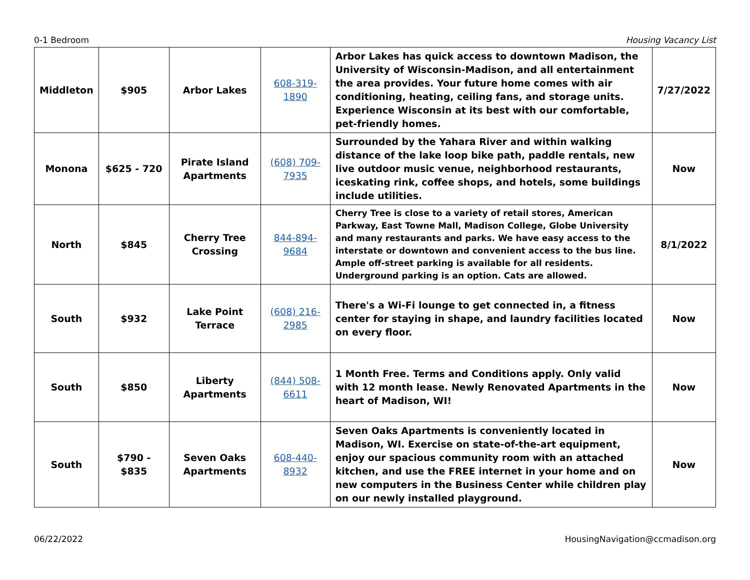0-1 Bedroom Housing Vacancy List
| Middleton | $905 | Arbor Lakes | 608-319-1890 | Arbor Lakes has quick access to downtown Madison, the University of Wisconsin-Madison, and all entertainment the area provides. Your future home comes with air conditioning, heating, ceiling fans, and storage units. Experience Wisconsin at its best with our comfortable, pet-friendly homes. | 7/27/2022 |
| Monona | $625 - 720 | Pirate Island Apartments | (608) 709-7935 | Surrounded by the Yahara River and within walking distance of the lake loop bike path, paddle rentals, new live outdoor music venue, neighborhood restaurants, iceskating rink, coffee shops, and hotels, some buildings include utilities. | Now |
| North | $845 | Cherry Tree Crossing | 844-894-9684 | Cherry Tree is close to a variety of retail stores, American Parkway, East Towne Mall, Madison College, Globe University and many restaurants and parks. We have easy access to the interstate or downtown and convenient access to the bus line. Ample off-street parking is available for all residents. Underground parking is an option. Cats are allowed. | 8/1/2022 |
| South | $932 | Lake Point Terrace | (608) 216-2985 | There's a Wi-Fi lounge to get connected in, a fitness center for staying in shape, and laundry facilities located on every floor. | Now |
| South | $850 | Liberty Apartments | (844) 508-6611 | 1 Month Free. Terms and Conditions apply. Only valid with 12 month lease. Newly Renovated Apartments in the heart of Madison, WI! | Now |
| South | $790 - $835 | Seven Oaks Apartments | 608-440-8932 | Seven Oaks Apartments is conveniently located in Madison, WI. Exercise on state-of-the-art equipment, enjoy our spacious community room with an attached kitchen, and use the FREE internet in your home and on new computers in the Business Center while children play on our newly installed playground. | Now |
06/22/2022 HousingNavigation@ccmadison.org